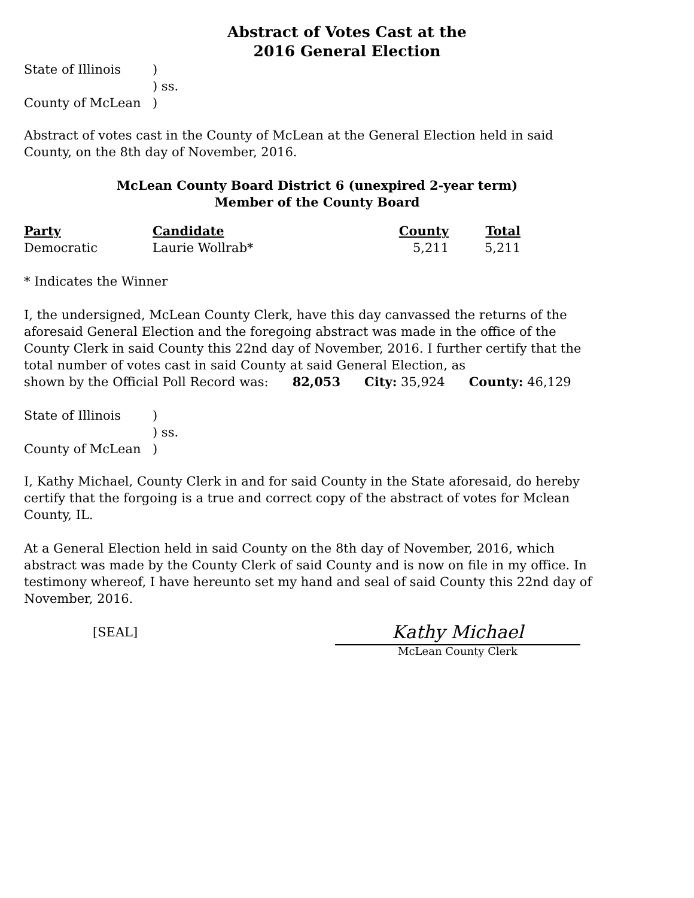Abstract of Votes Cast at the
2016 General Election
State of Illinois
)
) ss.
County of McLean
)
Abstract of votes cast in the County of McLean at the General Election held in said County, on the 8th day of November, 2016.
McLean County Board District 6 (unexpired 2-year term)
Member of the County Board
| Party | Candidate | County | Total |
| --- | --- | --- | --- |
| Democratic | Laurie Wollrab* | 5,211 | 5,211 |
* Indicates the Winner
I, the undersigned, McLean County Clerk, have this day canvassed the returns of the aforesaid General Election and the foregoing abstract was made in the office of the County Clerk in said County this 22nd day of November, 2016. I further certify that the total number of votes cast in said County at said General Election, as
shown by the Official Poll Record was: 82,053 City: 35,924 County: 46,129
State of Illinois
)
) ss.
County of McLean
)
I, Kathy Michael, County Clerk in and for said County in the State aforesaid, do hereby certify that the forgoing is a true and correct copy of the abstract of votes for Mclean County, IL.
At a General Election held in said County on the 8th day of November, 2016, which abstract was made by the County Clerk of said County and is now on file in my office. In testimony whereof, I have hereunto set my hand and seal of said County this 22nd day of November, 2016.
[SEAL]
Kathy Michael
McLean County Clerk